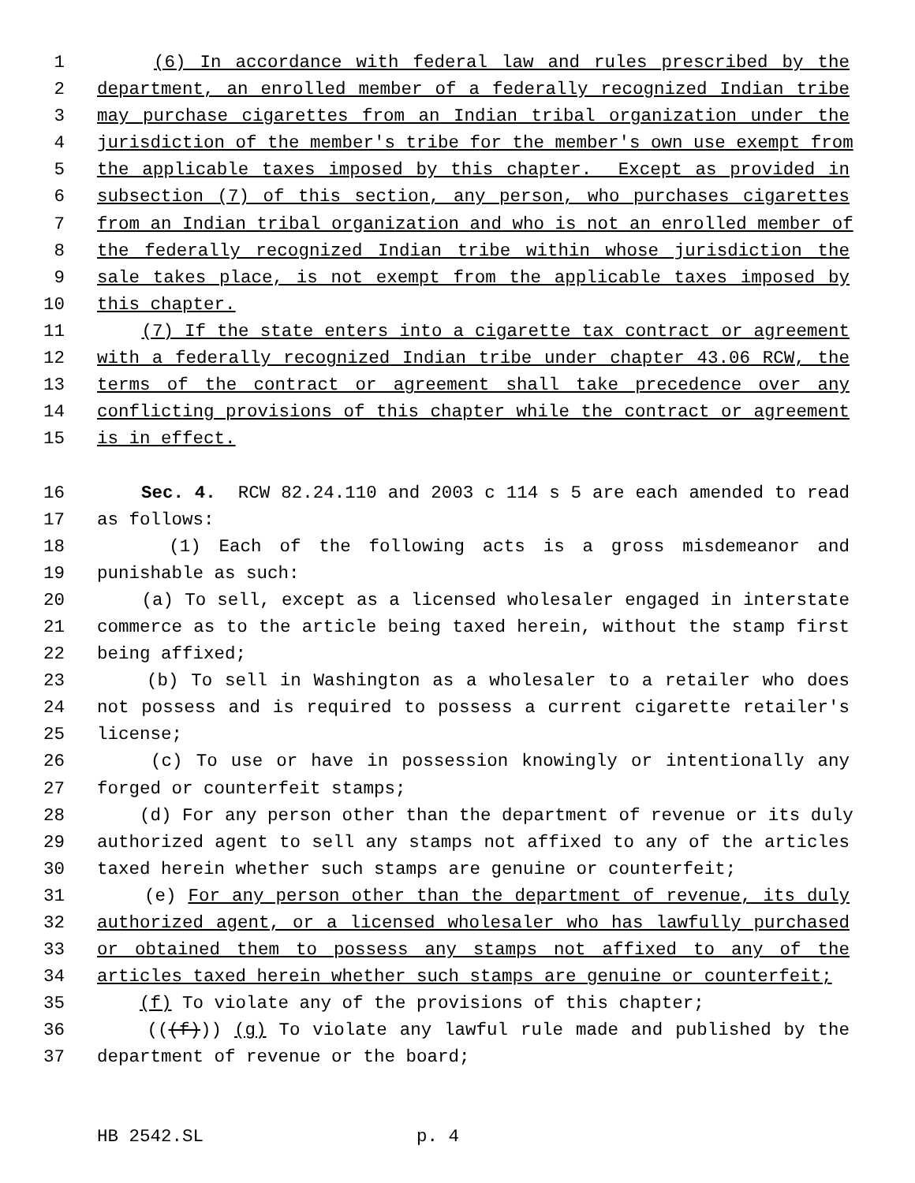1 (6) In accordance with federal law and rules prescribed by the
2 department, an enrolled member of a federally recognized Indian tribe
3 may purchase cigarettes from an Indian tribal organization under the
4 jurisdiction of the member's tribe for the member's own use exempt from
5 the applicable taxes imposed by this chapter. Except as provided in
6 subsection (7) of this section, any person, who purchases cigarettes
7 from an Indian tribal organization and who is not an enrolled member of
8 the federally recognized Indian tribe within whose jurisdiction the
9 sale takes place, is not exempt from the applicable taxes imposed by
10 this chapter.
11 (7) If the state enters into a cigarette tax contract or agreement
12 with a federally recognized Indian tribe under chapter 43.06 RCW, the
13 terms of the contract or agreement shall take precedence over any
14 conflicting provisions of this chapter while the contract or agreement
15 is in effect.
16 Sec. 4. RCW 82.24.110 and 2003 c 114 s 5 are each amended to read
17 as follows:
18 (1) Each of the following acts is a gross misdemeanor and
19 punishable as such:
20 (a) To sell, except as a licensed wholesaler engaged in interstate
21 commerce as to the article being taxed herein, without the stamp first
22 being affixed;
23 (b) To sell in Washington as a wholesaler to a retailer who does
24 not possess and is required to possess a current cigarette retailer's
25 license;
26 (c) To use or have in possession knowingly or intentionally any
27 forged or counterfeit stamps;
28 (d) For any person other than the department of revenue or its duly
29 authorized agent to sell any stamps not affixed to any of the articles
30 taxed herein whether such stamps are genuine or counterfeit;
31 (e) For any person other than the department of revenue, its duly
32 authorized agent, or a licensed wholesaler who has lawfully purchased
33 or obtained them to possess any stamps not affixed to any of the
34 articles taxed herein whether such stamps are genuine or counterfeit;
35 (f) To violate any of the provisions of this chapter;
36 (((f))) (g) To violate any lawful rule made and published by the
37 department of revenue or the board;
HB 2542.SL p. 4